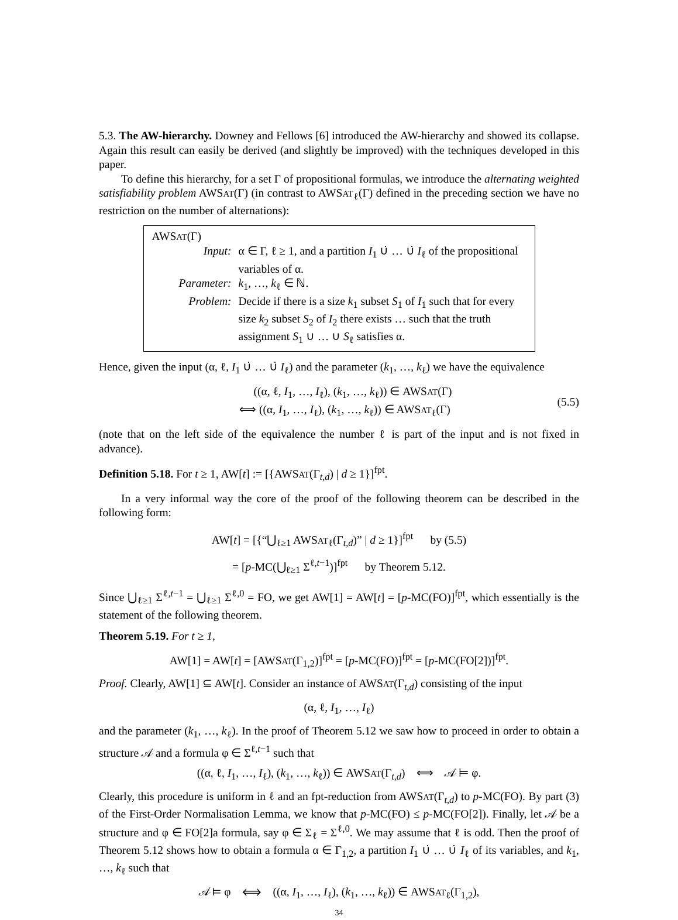5.3. The AW-hierarchy. Downey and Fellows [6] introduced the AW-hierarchy and showed its collapse. Again this result can easily be derived (and slightly be improved) with the techniques developed in this paper.
To define this hierarchy, for a set Γ of propositional formulas, we introduce the alternating weighted satisfiability problem AWSAT(Γ) (in contrast to AWSAT<sub>ℓ</sub>(Γ) defined in the preceding section we have no restriction on the number of alternations):
AWSAT(Γ)
| Input: | α ∈ Γ, ℓ ≥ 1, and a partition I<sub>1</sub> ∪̇ … ∪̇ I<sub>ℓ</sub> of the propositional variables of α. |
| Parameter: | k<sub>1</sub>, …, k<sub>ℓ</sub> ∈ ℕ. |
| Problem: | Decide if there is a size k<sub>1</sub> subset S<sub>1</sub> of I<sub>1</sub> such that for every size k<sub>2</sub> subset S<sub>2</sub> of I<sub>2</sub> there exists … such that the truth assignment S<sub>1</sub> ∪ … ∪ S<sub>ℓ</sub> satisfies α. |
Hence, given the input (α, ℓ, I<sub>1</sub> ∪̇ … ∪̇ I<sub>ℓ</sub>) and the parameter (k<sub>1</sub>, …, k<sub>ℓ</sub>) we have the equivalence
((α, ℓ, I<sub>1</sub>, …, I<sub>ℓ</sub>), (k<sub>1</sub>, …, k<sub>ℓ</sub>)) ∈ AWSAT(Γ)
⟺ ((α, I<sub>1</sub>, …, I<sub>ℓ</sub>), (k<sub>1</sub>, …, k<sub>ℓ</sub>)) ∈ AWSAT<sub>ℓ</sub>(Γ)
(5.5)
(note that on the left side of the equivalence the number ℓ is part of the input and is not fixed in advance).
Definition 5.18. For t ≥ 1, AW[t] := [{AWSAT(Γ<sub>t,d</sub>) | d ≥ 1}]<sup>fpt</sup>.
In a very informal way the core of the proof of the following theorem can be described in the following form:
AW[t] = [{“⋃<sub>ℓ≥1</sub> AWSAT<sub>ℓ</sub>(Γ<sub>t,d</sub>)” | d ≥ 1}]<sup>fpt</sup> by (5.5)
= [p-MC(⋃<sub>ℓ≥1</sub> Σ<sup>ℓ,t−1</sup>)]<sup>fpt</sup> by Theorem 5.12.
Since ⋃<sub>ℓ≥1</sub> Σ<sup>ℓ,t−1</sup> = ⋃<sub>ℓ≥1</sub> Σ<sup>ℓ,0</sup> = FO, we get AW[1] = AW[t] = [p-MC(FO)]<sup>fpt</sup>, which essentially is the statement of the following theorem.
Theorem 5.19. For t ≥ 1,
AW[1] = AW[t] = [AWSAT(Γ<sub>1,2</sub>)]<sup>fpt</sup> = [p-MC(FO)]<sup>fpt</sup> = [p-MC(FO[2])]<sup>fpt</sup>.
Proof. Clearly, AW[1] ⊆ AW[t]. Consider an instance of AWSAT(Γ<sub>t,d</sub>) consisting of the input
(α, ℓ, I<sub>1</sub>, …, I<sub>ℓ</sub>)
and the parameter (k<sub>1</sub>, …, k<sub>ℓ</sub>). In the proof of Theorem 5.12 we saw how to proceed in order to obtain a structure 𝒜 and a formula φ ∈ Σ<sup>ℓ,t−1</sup> such that
((α, ℓ, I<sub>1</sub>, …, I<sub>ℓ</sub>), (k<sub>1</sub>, …, k<sub>ℓ</sub>)) ∈ AWSAT(Γ<sub>t,d</sub>) ⟺ 𝒜 ⊨ φ.
Clearly, this procedure is uniform in ℓ and an fpt-reduction from AWSAT(Γ<sub>t,d</sub>) to p-MC(FO). By part (3) of the First-Order Normalisation Lemma, we know that p-MC(FO) ≤ p-MC(FO[2]). Finally, let 𝒜 be a structure and φ ∈ FO[2]a formula, say φ ∈ Σ<sub>ℓ</sub> = Σ<sup>ℓ,0</sup>. We may assume that ℓ is odd. Then the proof of Theorem 5.12 shows how to obtain a formula α ∈ Γ<sub>1,2</sub>, a partition I<sub>1</sub> ∪̇ … ∪̇ I<sub>ℓ</sub> of its variables, and k<sub>1</sub>, …, k<sub>ℓ</sub> such that
𝒜 ⊨ φ ⟺ ((α, I<sub>1</sub>, …, I<sub>ℓ</sub>), (k<sub>1</sub>, …, k<sub>ℓ</sub>)) ∈ AWSAT<sub>ℓ</sub>(Γ<sub>1,2</sub>),
34